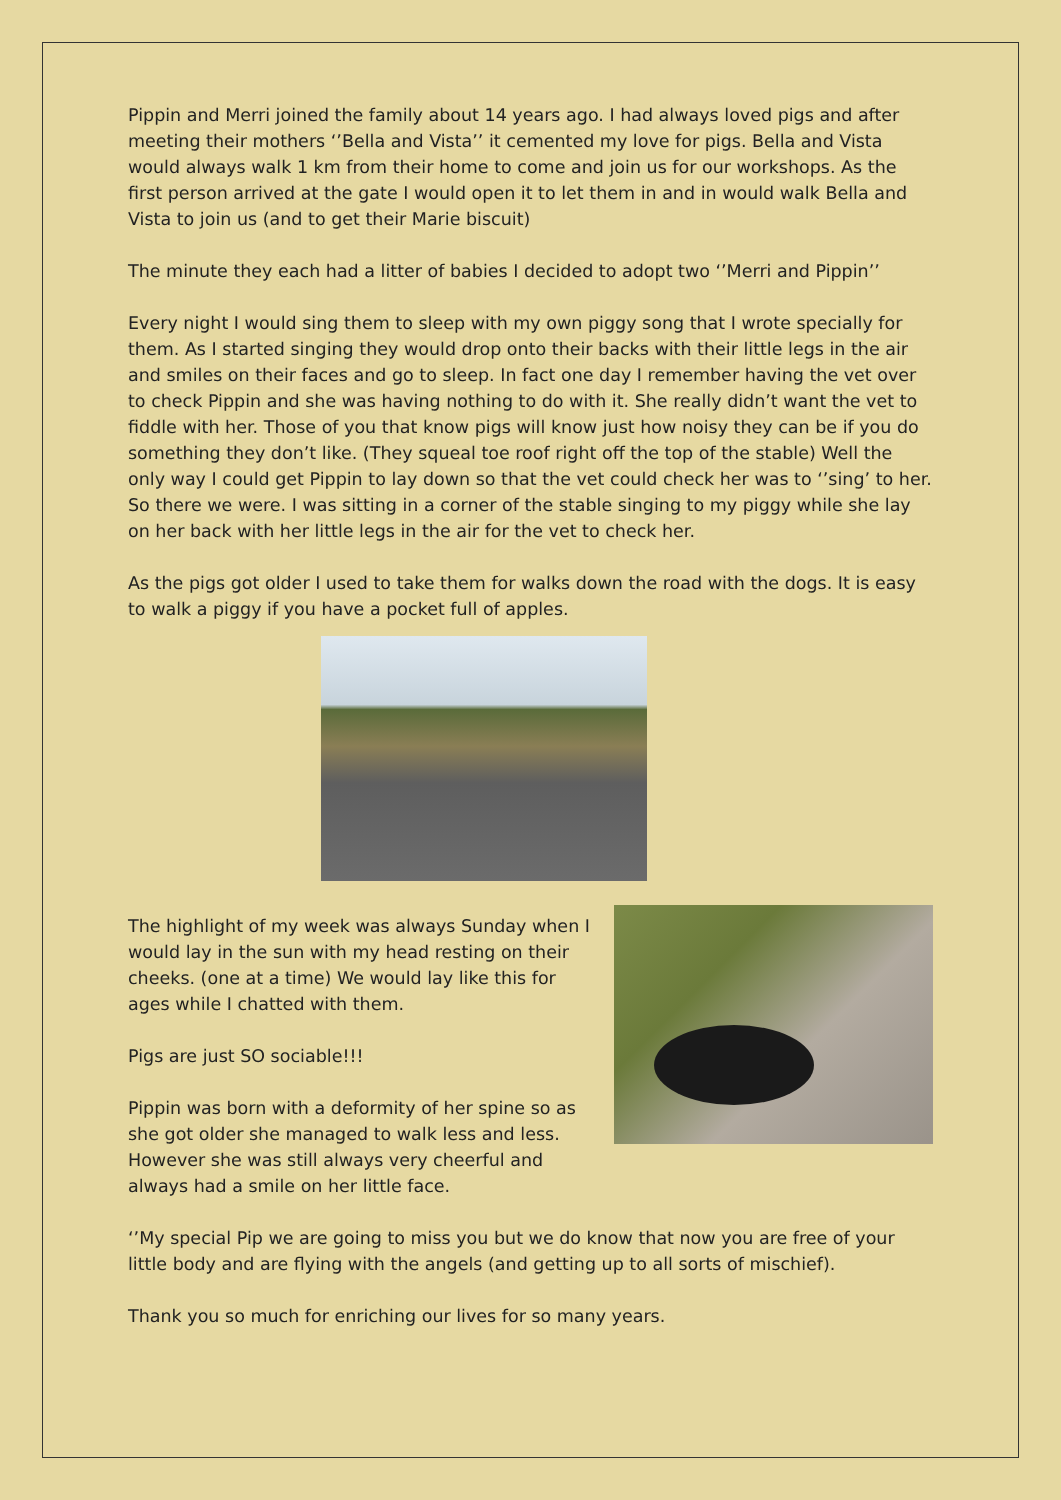Pippin and Merri joined the family about 14 years ago. I had always loved pigs and after meeting their mothers ‘’Bella and Vista’’ it cemented my love for pigs. Bella and Vista would always walk 1 km from their home to come and join us for our workshops. As the first person arrived at the gate I would open it to let them in and in would walk Bella and Vista to join us (and to get their Marie biscuit)
The minute they each had a litter of babies I decided to adopt two ‘’Merri and Pippin’’
Every night I would sing them to sleep with my own piggy song that I wrote specially for them. As I started singing they would drop onto their backs with their little legs in the air and smiles on their faces and go to sleep. In fact one day I remember having the vet over to check Pippin and she was having nothing to do with it. She really didn’t want the vet to fiddle with her. Those of you that know pigs will know just how noisy they can be if you do something they don’t like. (They squeal toe roof right off the top of the stable) Well the only way I could get Pippin to lay down so that the vet could check her was to ‘’sing’ to her. So there we were. I was sitting in a corner of the stable singing to my piggy while she lay on her back with her little legs in the air for the vet to check her.
As the pigs got older I used to take them for walks down the road with the dogs. It is easy to walk a piggy if you have a pocket full of apples.
The highlight of my week was always Sunday when I would lay in the sun with my head resting on their cheeks. (one at a time) We would lay like this for ages while I chatted with them.
Pigs are just SO sociable!!!
Pippin was born with a deformity of her spine so as she got older she managed to walk less and less. However she was still always very cheerful and always had a smile on her little face.
‘’My special Pip we are going to miss you but we do know that now you are free of your little body and are flying with the angels (and getting up to all sorts of mischief).
Thank you so much for enriching our lives for so many years.